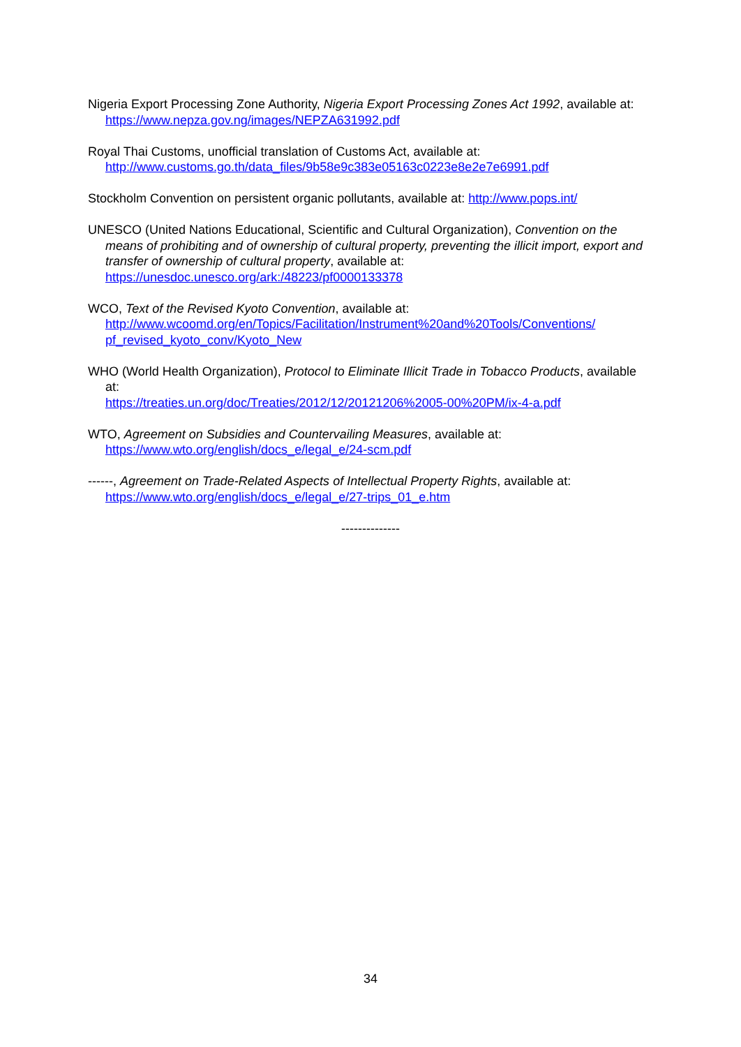Nigeria Export Processing Zone Authority, Nigeria Export Processing Zones Act 1992, available at: https://www.nepza.gov.ng/images/NEPZA631992.pdf
Royal Thai Customs, unofficial translation of Customs Act, available at:
http://www.customs.go.th/data_files/9b58e9c383e05163c0223e8e2e7e6991.pdf
Stockholm Convention on persistent organic pollutants, available at: http://www.pops.int/
UNESCO (United Nations Educational, Scientific and Cultural Organization), Convention on the means of prohibiting and of ownership of cultural property, preventing the illicit import, export and transfer of ownership of cultural property, available at:
https://unesdoc.unesco.org/ark:/48223/pf0000133378
WCO, Text of the Revised Kyoto Convention, available at:
http://www.wcoomd.org/en/Topics/Facilitation/Instrument%20and%20Tools/Conventions/ pf_revised_kyoto_conv/Kyoto_New
WHO (World Health Organization), Protocol to Eliminate Illicit Trade in Tobacco Products, available at:
https://treaties.un.org/doc/Treaties/2012/12/20121206%2005-00%20PM/ix-4-a.pdf
WTO, Agreement on Subsidies and Countervailing Measures, available at:
https://www.wto.org/english/docs_e/legal_e/24-scm.pdf
------, Agreement on Trade-Related Aspects of Intellectual Property Rights, available at:
https://www.wto.org/english/docs_e/legal_e/27-trips_01_e.htm
--------------
34